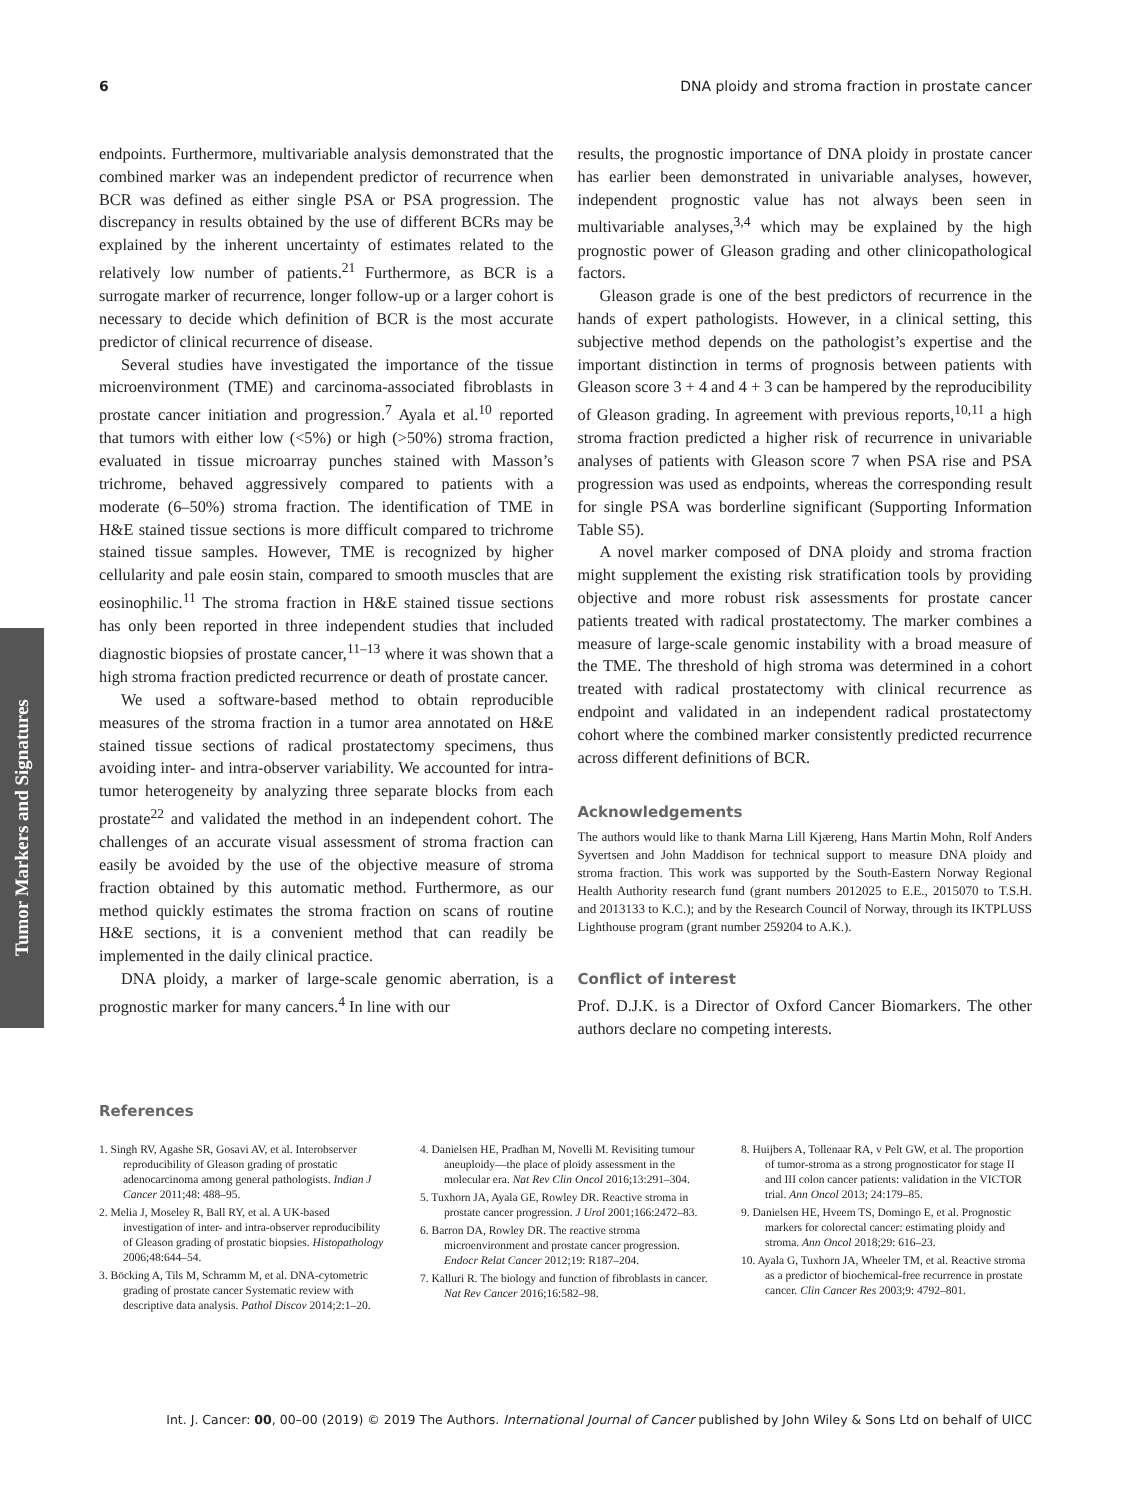6 DNA ploidy and stroma fraction in prostate cancer
Tumor Markers and Signatures
endpoints. Furthermore, multivariable analysis demonstrated that the combined marker was an independent predictor of recurrence when BCR was defined as either single PSA or PSA progression. The discrepancy in results obtained by the use of different BCRs may be explained by the inherent uncertainty of estimates related to the relatively low number of patients.<sup>21</sup> Furthermore, as BCR is a surrogate marker of recurrence, longer follow-up or a larger cohort is necessary to decide which definition of BCR is the most accurate predictor of clinical recurrence of disease.
Several studies have investigated the importance of the tissue microenvironment (TME) and carcinoma-associated fibroblasts in prostate cancer initiation and progression.<sup>7</sup> Ayala et al.<sup>10</sup> reported that tumors with either low (<5%) or high (>50%) stroma fraction, evaluated in tissue microarray punches stained with Masson’s trichrome, behaved aggressively compared to patients with a moderate (6–50%) stroma fraction. The identification of TME in H&E stained tissue sections is more difficult compared to trichrome stained tissue samples. However, TME is recognized by higher cellularity and pale eosin stain, compared to smooth muscles that are eosinophilic.<sup>11</sup> The stroma fraction in H&E stained tissue sections has only been reported in three independent studies that included diagnostic biopsies of prostate cancer,<sup>11–13</sup> where it was shown that a high stroma fraction predicted recurrence or death of prostate cancer.
We used a software-based method to obtain reproducible measures of the stroma fraction in a tumor area annotated on H&E stained tissue sections of radical prostatectomy specimens, thus avoiding inter- and intra-observer variability. We accounted for intra-tumor heterogeneity by analyzing three separate blocks from each prostate<sup>22</sup> and validated the method in an independent cohort. The challenges of an accurate visual assessment of stroma fraction can easily be avoided by the use of the objective measure of stroma fraction obtained by this automatic method. Furthermore, as our method quickly estimates the stroma fraction on scans of routine H&E sections, it is a convenient method that can readily be implemented in the daily clinical practice.
DNA ploidy, a marker of large-scale genomic aberration, is a prognostic marker for many cancers.<sup>4</sup> In line with our
results, the prognostic importance of DNA ploidy in prostate cancer has earlier been demonstrated in univariable analyses, however, independent prognostic value has not always been seen in multivariable analyses,<sup>3,4</sup> which may be explained by the high prognostic power of Gleason grading and other clinicopathological factors.
Gleason grade is one of the best predictors of recurrence in the hands of expert pathologists. However, in a clinical setting, this subjective method depends on the pathologist’s expertise and the important distinction in terms of prognosis between patients with Gleason score 3 + 4 and 4 + 3 can be hampered by the reproducibility of Gleason grading. In agreement with previous reports,<sup>10,11</sup> a high stroma fraction predicted a higher risk of recurrence in univariable analyses of patients with Gleason score 7 when PSA rise and PSA progression was used as endpoints, whereas the corresponding result for single PSA was borderline significant (Supporting Information Table S5).
A novel marker composed of DNA ploidy and stroma fraction might supplement the existing risk stratification tools by providing objective and more robust risk assessments for prostate cancer patients treated with radical prostatectomy. The marker combines a measure of large-scale genomic instability with a broad measure of the TME. The threshold of high stroma was determined in a cohort treated with radical prostatectomy with clinical recurrence as endpoint and validated in an independent radical prostatectomy cohort where the combined marker consistently predicted recurrence across different definitions of BCR.
Acknowledgements
The authors would like to thank Marna Lill Kjæreng, Hans Martin Mohn, Rolf Anders Syvertsen and John Maddison for technical support to measure DNA ploidy and stroma fraction. This work was supported by the South-Eastern Norway Regional Health Authority research fund (grant numbers 2012025 to E.E., 2015070 to T.S.H. and 2013133 to K.C.); and by the Research Council of Norway, through its IKTPLUSS Lighthouse program (grant number 259204 to A.K.).
Conflict of interest
Prof. D.J.K. is a Director of Oxford Cancer Biomarkers. The other authors declare no competing interests.
References
1. Singh RV, Agashe SR, Gosavi AV, et al. Interobserver reproducibility of Gleason grading of prostatic adenocarcinoma among general pathologists. Indian J Cancer 2011;48: 488–95.
2. Melia J, Moseley R, Ball RY, et al. A UK-based investigation of inter- and intra-observer reproducibility of Gleason grading of prostatic biopsies. Histopathology 2006;48:644–54.
3. Böcking A, Tils M, Schramm M, et al. DNA-cytometric grading of prostate cancer Systematic review with descriptive data analysis. Pathol Discov 2014;2:1–20.
4. Danielsen HE, Pradhan M, Novelli M. Revisiting tumour aneuploidy—the place of ploidy assessment in the molecular era. Nat Rev Clin Oncol 2016;13:291–304.
5. Tuxhorn JA, Ayala GE, Rowley DR. Reactive stroma in prostate cancer progression. J Urol 2001;166:2472–83.
6. Barron DA, Rowley DR. The reactive stroma microenvironment and prostate cancer progression. Endocr Relat Cancer 2012;19: R187–204.
7. Kalluri R. The biology and function of fibroblasts in cancer. Nat Rev Cancer 2016;16:582–98.
8. Huijbers A, Tollenaar RA, v Pelt GW, et al. The proportion of tumor-stroma as a strong prognosticator for stage II and III colon cancer patients: validation in the VICTOR trial. Ann Oncol 2013; 24:179–85.
9. Danielsen HE, Hveem TS, Domingo E, et al. Prognostic markers for colorectal cancer: estimating ploidy and stroma. Ann Oncol 2018;29: 616–23.
10. Ayala G, Tuxhorn JA, Wheeler TM, et al. Reactive stroma as a predictor of biochemical-free recurrence in prostate cancer. Clin Cancer Res 2003;9: 4792–801.
Int. J. Cancer: 00, 00–00 (2019) © 2019 The Authors. International Journal of Cancer published by John Wiley & Sons Ltd on behalf of UICC